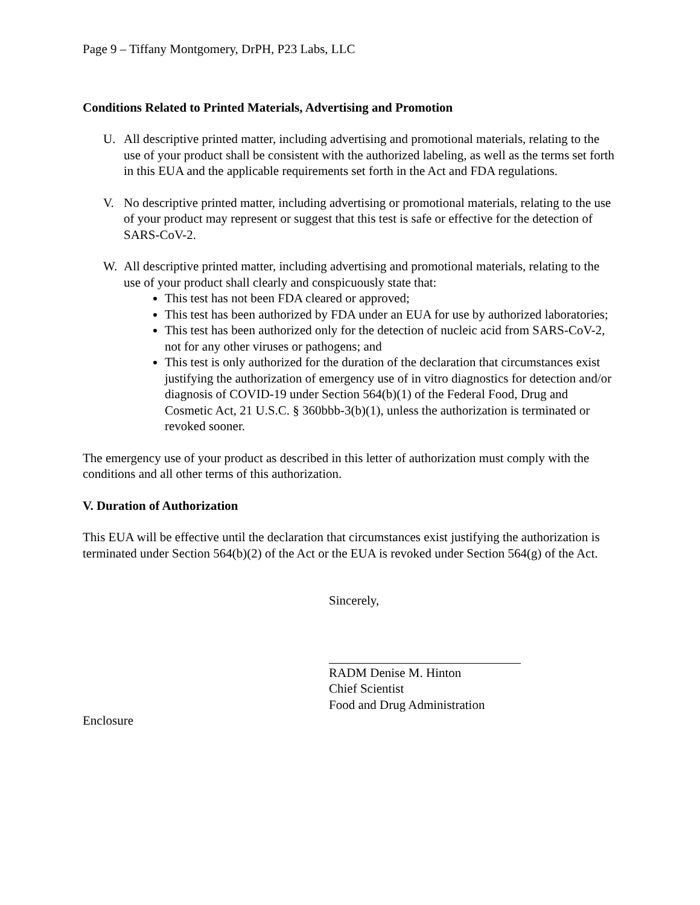Page 9 – Tiffany Montgomery, DrPH, P23 Labs, LLC
Conditions Related to Printed Materials, Advertising and Promotion
U. All descriptive printed matter, including advertising and promotional materials, relating to the use of your product shall be consistent with the authorized labeling, as well as the terms set forth in this EUA and the applicable requirements set forth in the Act and FDA regulations.
V. No descriptive printed matter, including advertising or promotional materials, relating to the use of your product may represent or suggest that this test is safe or effective for the detection of SARS-CoV-2.
W. All descriptive printed matter, including advertising and promotional materials, relating to the use of your product shall clearly and conspicuously state that:
This test has not been FDA cleared or approved;
This test has been authorized by FDA under an EUA for use by authorized laboratories;
This test has been authorized only for the detection of nucleic acid from SARS-CoV-2, not for any other viruses or pathogens; and
This test is only authorized for the duration of the declaration that circumstances exist justifying the authorization of emergency use of in vitro diagnostics for detection and/or diagnosis of COVID-19 under Section 564(b)(1) of the Federal Food, Drug and Cosmetic Act, 21 U.S.C. § 360bbb-3(b)(1), unless the authorization is terminated or revoked sooner.
The emergency use of your product as described in this letter of authorization must comply with the conditions and all other terms of this authorization.
V. Duration of Authorization
This EUA will be effective until the declaration that circumstances exist justifying the authorization is terminated under Section 564(b)(2) of the Act or the EUA is revoked under Section 564(g) of the Act.
Sincerely,
RADM Denise M. Hinton
Chief Scientist
Food and Drug Administration
Enclosure